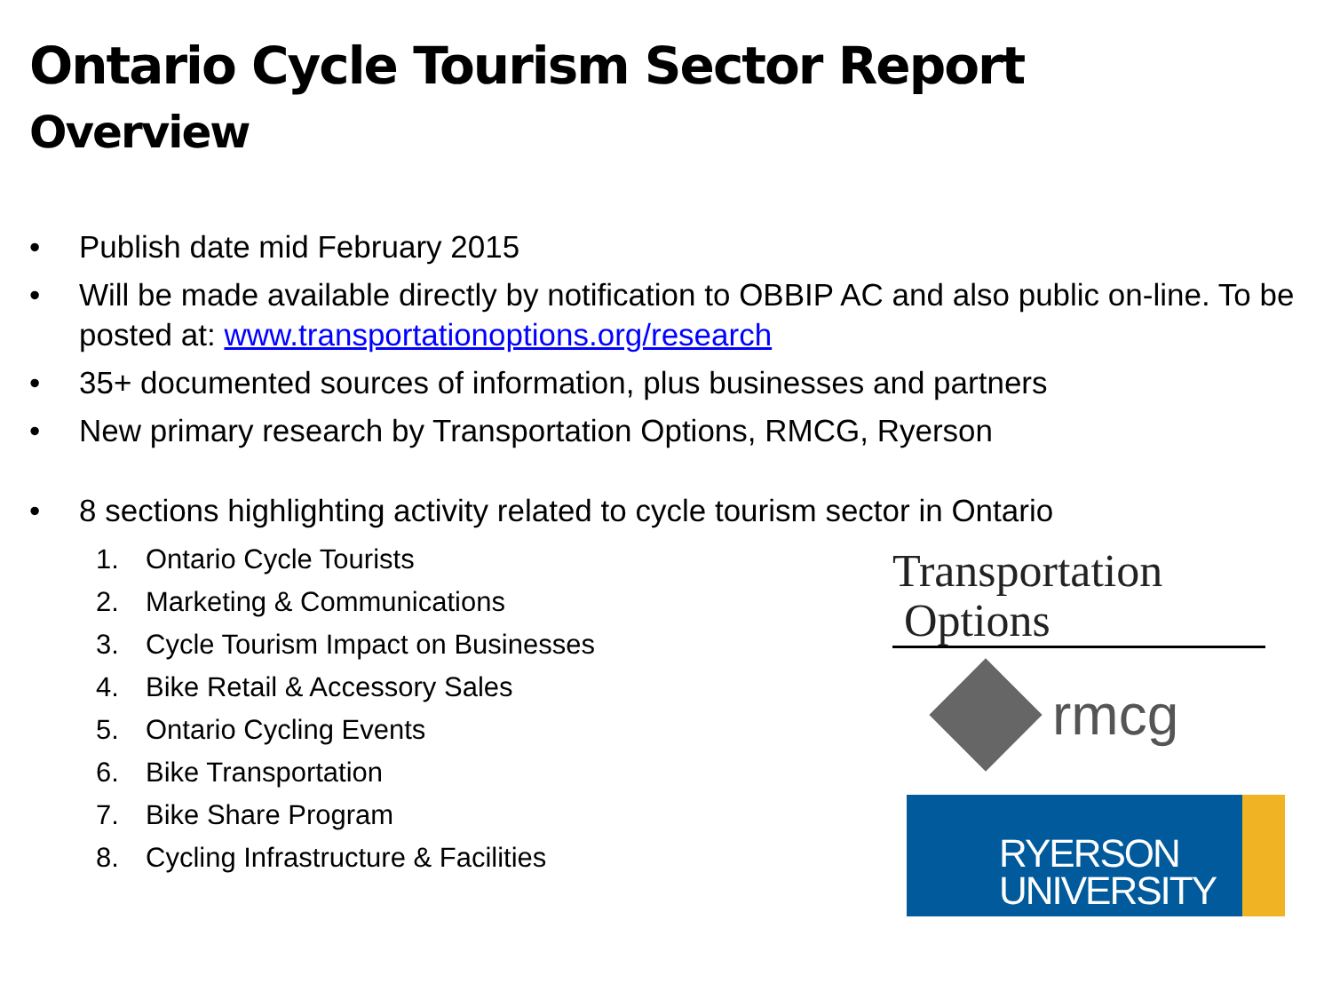Ontario Cycle Tourism Sector Report
Overview
• Publish date mid February 2015
• Will be made available directly by notification to OBBIP AC and also public on-line. To be posted at: www.transportationoptions.org/research
• 35+ documented sources of information, plus businesses and partners
• New primary research by Transportation Options, RMCG, Ryerson
• 8 sections highlighting activity related to cycle tourism sector in Ontario
1. Ontario Cycle Tourists
2. Marketing & Communications
3. Cycle Tourism Impact on Businesses
4. Bike Retail & Accessory Sales
5. Ontario Cycling Events
6. Bike Transportation
7. Bike Share Program
8. Cycling Infrastructure & Facilities
Transportation
Options
rmcg
RYERSON
UNIVERSITY